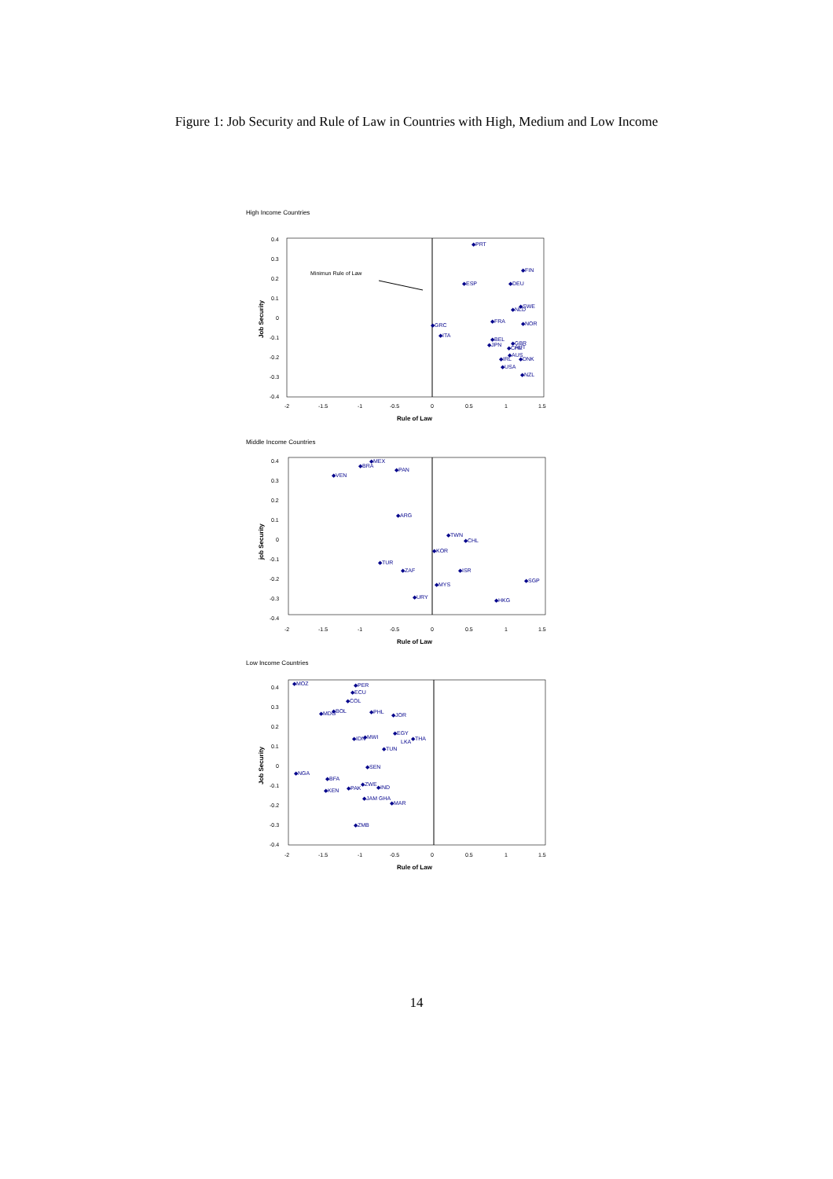Figure 1: Job Security and Rule of Law in Countries with High, Medium and Low Income
High Income Countries
0.4
0.3
0.2
0.1
0
-0.1
-0.2
-0.3
-0.4
-2
-1.5
-1
-0.5
0
0.5
1
1.5
Rule of Law
Job Security
Minimun Rule of Law
◆PRT
◆FIN
◆ESP
◆DEU
◆SWE
◆NLD
◆FRA
◆NOR
◆GRC
◆ITA
◆BEL
◆JPN
◆GBR
AUT
◆CHE
◆AUS
◆IRL
◆DNK
◆USA
◆NZL
Middle Income Countries
0.4
0.3
0.2
0.1
0
-0.1
-0.2
-0.3
-0.4
-2
-1.5
-1
-0.5
0
0.5
1
1.5
Rule of Law
job Security
◆MEX
◆BRA
◆PAN
◆VEN
◆ARG
◆TWN
◆CHL
◆KOR
◆TUR
◆ZAF
◆ISR
◆SGP
◆MYS
◆URY
◆HKG
Low Income Countries
0.4
0.3
0.2
0.1
0
-0.1
-0.2
-0.3
-0.4
-2
-1.5
-1
-0.5
0
0.5
1
1.5
Rule of Law
Job Security
◆MOZ
◆PER
◆ECU
◆COL
◆MDG
◆BOL
◆PHL
◆JOR
◆EGY
LKA
◆THA
◆IDN
◆MWI
◆TUN
◆SEN
◆NGA
◆BFA
◆KEN
◆PAK
◆ZWE
◆IND
◆JAM GHA
◆MAR
◆ZMB
14